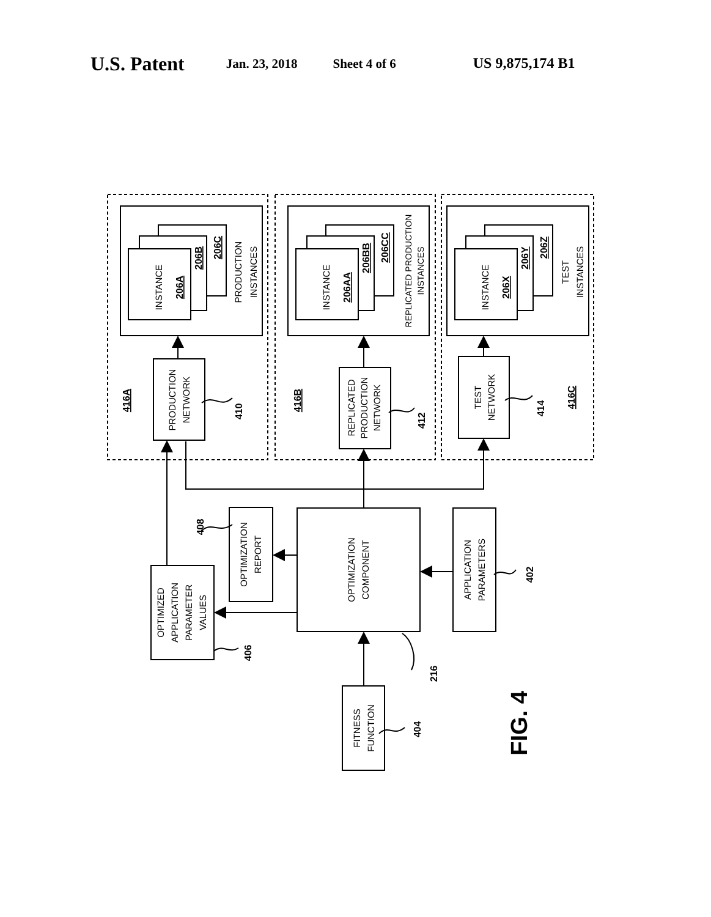U.S. Patent Jan. 23, 2018 Sheet 4 of 6 US 9,875,174 B1
INSTANCE
206A
206B
206C
PRODUCTION
INSTANCES
416A
PRODUCTION
NETWORK
410
INSTANCE
206AA
206BB
206CC
REPLICATED PRODUCTION
INSTANCES
416B
REPLICATED
PRODUCTION
NETWORK
412
INSTANCE
206X
206Y
206Z
TEST
INSTANCES
TEST
NETWORK
414
416C
408
OPTIMIZATION
REPORT
OPTIMIZATION
COMPONENT
APPLICATION
PARAMETERS
402
OPTIMIZED
APPLICATION
PARAMETER
VALUES
406
216
FITNESS
FUNCTION
404
FIG. 4